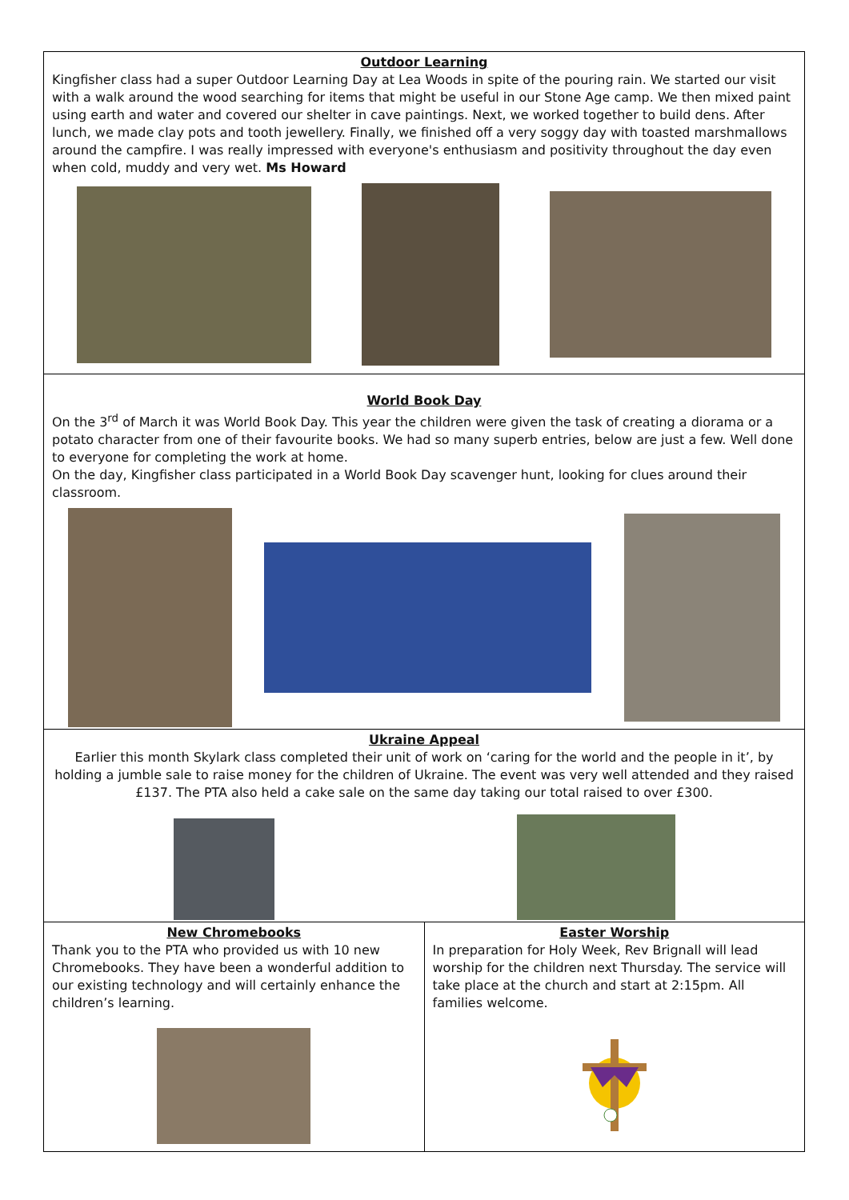Outdoor Learning
Kingfisher class had a super Outdoor Learning Day at Lea Woods in spite of the pouring rain. We started our visit with a walk around the wood searching for items that might be useful in our Stone Age camp. We then mixed paint using earth and water and covered our shelter in cave paintings. Next, we worked together to build dens. After lunch, we made clay pots and tooth jewellery. Finally, we finished off a very soggy day with toasted marshmallows around the campfire. I was really impressed with everyone's enthusiasm and positivity throughout the day even when cold, muddy and very wet. Ms Howard
World Book Day
On the 3<sup>rd</sup> of March it was World Book Day. This year the children were given the task of creating a diorama or a potato character from one of their favourite books. We had so many superb entries, below are just a few. Well done to everyone for completing the work at home.
On the day, Kingfisher class participated in a World Book Day scavenger hunt, looking for clues around their classroom.
Ukraine Appeal
Earlier this month Skylark class completed their unit of work on ‘caring for the world and the people in it’, by holding a jumble sale to raise money for the children of Ukraine. The event was very well attended and they raised £137. The PTA also held a cake sale on the same day taking our total raised to over £300.
New Chromebooks
Thank you to the PTA who provided us with 10 new Chromebooks. They have been a wonderful addition to our existing technology and will certainly enhance the children’s learning.
Easter Worship
In preparation for Holy Week, Rev Brignall will lead worship for the children next Thursday. The service will take place at the church and start at 2:15pm. All families welcome.